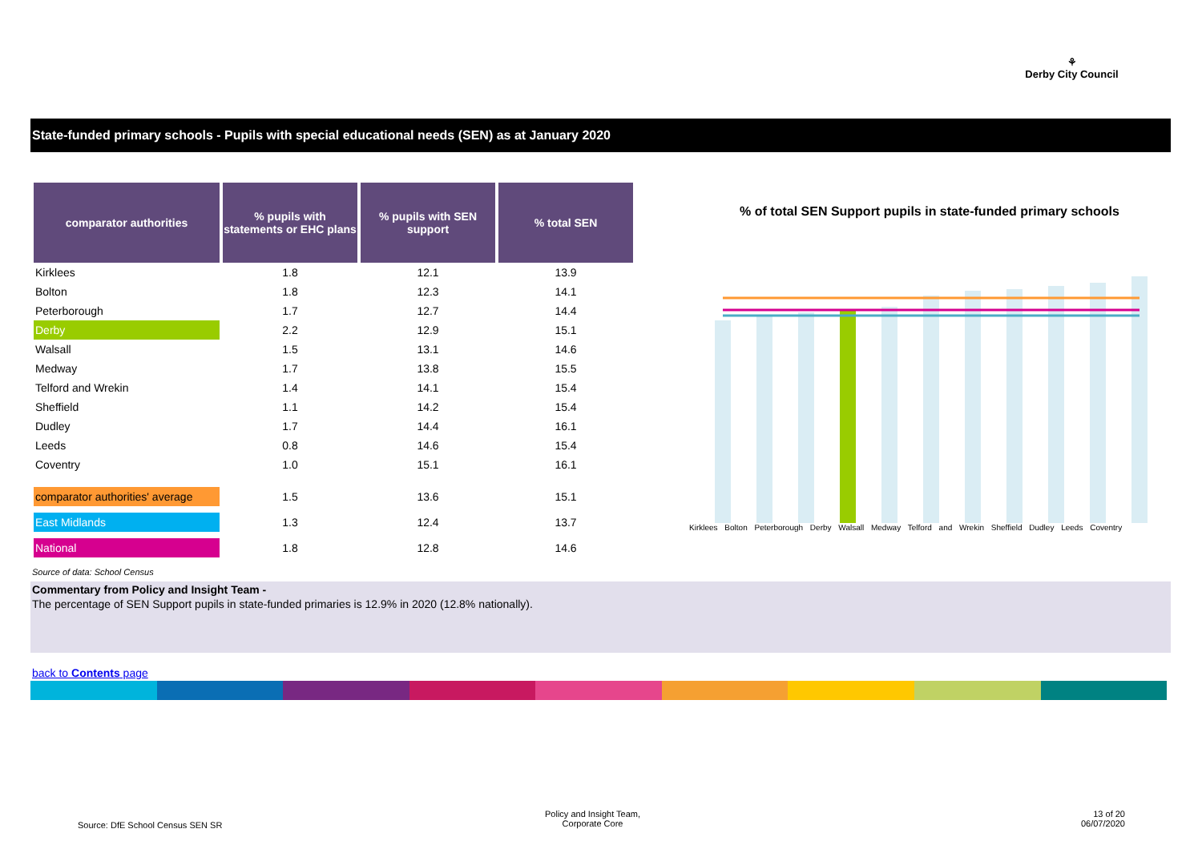⚘
Derby City Council
State-funded primary schools - Pupils with special educational needs (SEN) as at January 2020
| comparator authorities | % pupils with statements or EHC plans | % pupils with SEN support | % total SEN |
| --- | --- | --- | --- |
| Kirklees | 1.8 | 12.1 | 13.9 |
| Bolton | 1.8 | 12.3 | 14.1 |
| Peterborough | 1.7 | 12.7 | 14.4 |
| Derby | 2.2 | 12.9 | 15.1 |
| Walsall | 1.5 | 13.1 | 14.6 |
| Medway | 1.7 | 13.8 | 15.5 |
| Telford and Wrekin | 1.4 | 14.1 | 15.4 |
| Sheffield | 1.1 | 14.2 | 15.4 |
| Dudley | 1.7 | 14.4 | 16.1 |
| Leeds | 0.8 | 14.6 | 15.4 |
| Coventry | 1.0 | 15.1 | 16.1 |
| comparator authorities' average | 1.5 | 13.6 | 15.1 |
| East Midlands | 1.3 | 12.4 | 13.7 |
| National | 1.8 | 12.8 | 14.6 |
% of total SEN Support pupils in state-funded primary schools
Kirklees Bolton Peterborough Derby Walsall Medway Telford and Wrekin Sheffield Dudley Leeds Coventry
Source of data: School Census
Commentary from Policy and Insight Team -
The percentage of SEN Support pupils in state-funded primaries is 12.9% in 2020 (12.8% nationally).
back to Contents page
Source: DfE School Census SEN SR
Policy and Insight Team,
Corporate Core
13 of 20
06/07/2020